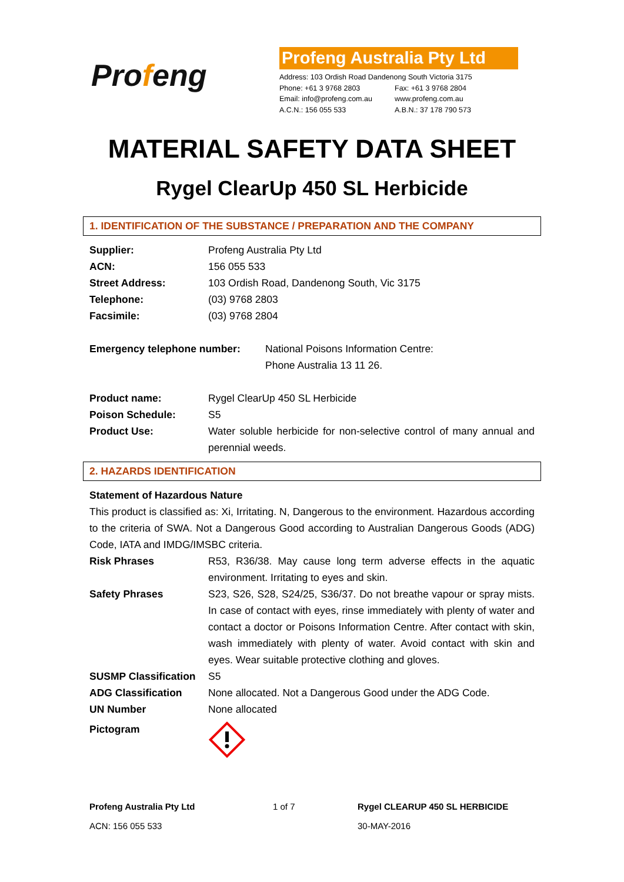Profeng
Profeng Australia Pty Ltd
Address: 103 Ordish Road Dandenong South Victoria 3175
Phone: +61 3 9768 2803 Fax: +61 3 9768 2804
Email: info@profeng.com.au www.profeng.com.au
A.C.N.: 156 055 533 A.B.N.: 37 178 790 573
MATERIAL SAFETY DATA SHEET
Rygel ClearUp 450 SL Herbicide
1. IDENTIFICATION OF THE SUBSTANCE / PREPARATION AND THE COMPANY
Supplier: Profeng Australia Pty Ltd
ACN: 156 055 533
Street Address: 103 Ordish Road, Dandenong South, Vic 3175
Telephone: (03) 9768 2803
Facsimile: (03) 9768 2804
Emergency telephone number: National Poisons Information Centre:
Phone Australia 13 11 26.
Product name: Rygel ClearUp 450 SL Herbicide
Poison Schedule: S5
Product Use: Water soluble herbicide for non-selective control of many annual and perennial weeds.
2. HAZARDS IDENTIFICATION
Statement of Hazardous Nature
This product is classified as: Xi, Irritating. N, Dangerous to the environment. Hazardous according to the criteria of SWA. Not a Dangerous Good according to Australian Dangerous Goods (ADG) Code, IATA and IMDG/IMSBC criteria.
Risk Phrases R53, R36/38. May cause long term adverse effects in the aquatic environment. Irritating to eyes and skin.
Safety Phrases S23, S26, S28, S24/25, S36/37. Do not breathe vapour or spray mists. In case of contact with eyes, rinse immediately with plenty of water and contact a doctor or Poisons Information Centre. After contact with skin, wash immediately with plenty of water. Avoid contact with skin and eyes. Wear suitable protective clothing and gloves.
SUSMP Classification
S5
ADG Classification None allocated. Not a Dangerous Good under the ADG Code.
UN Number None allocated
Pictogram
Profeng Australia Pty Ltd
ACN: 156 055 533
1 of 7 Rygel CLEARUP 450 SL HERBICIDE
30-MAY-2016